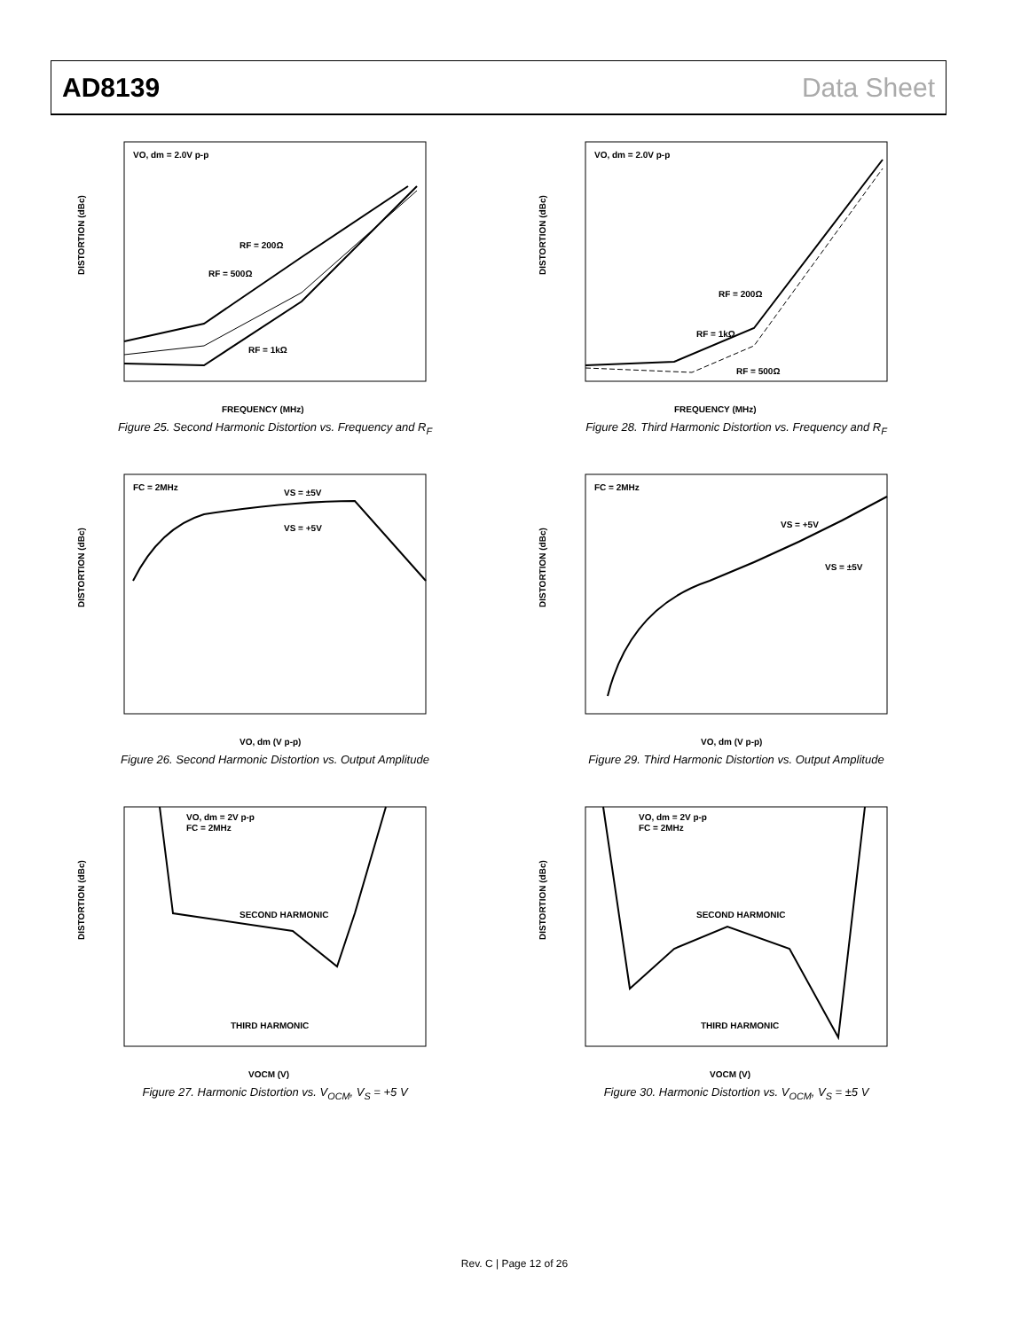AD8139 Data Sheet
DISTORTION (dBc)
VO, dm = 2.0V p-p
RF = 200Ω
RF = 500Ω
RF = 1kΩ
FREQUENCY (MHz)
Figure 25. Second Harmonic Distortion vs. Frequency and R<sub>F</sub>
DISTORTION (dBc)
VO, dm = 2.0V p-p
RF = 200Ω
RF = 1kΩ
RF = 500Ω
FREQUENCY (MHz)
Figure 28. Third Harmonic Distortion vs. Frequency and R<sub>F</sub>
DISTORTION (dBc)
FC = 2MHz
VS = ±5V
VS = +5V
VO, dm (V p-p)
Figure 26. Second Harmonic Distortion vs. Output Amplitude
DISTORTION (dBc)
FC = 2MHz
VS = +5V
VS = ±5V
VO, dm (V p-p)
Figure 29. Third Harmonic Distortion vs. Output Amplitude
DISTORTION (dBc)
VO, dm = 2V p-p
FC = 2MHz
SECOND HARMONIC
THIRD HARMONIC
VOCM (V)
Figure 27. Harmonic Distortion vs. V<sub>OCM</sub>, V<sub>S</sub> = +5 V
DISTORTION (dBc)
VO, dm = 2V p-p
FC = 2MHz
SECOND HARMONIC
THIRD HARMONIC
VOCM (V)
Figure 30. Harmonic Distortion vs. V<sub>OCM</sub>, V<sub>S</sub> = ±5 V
Rev. C | Page 12 of 26